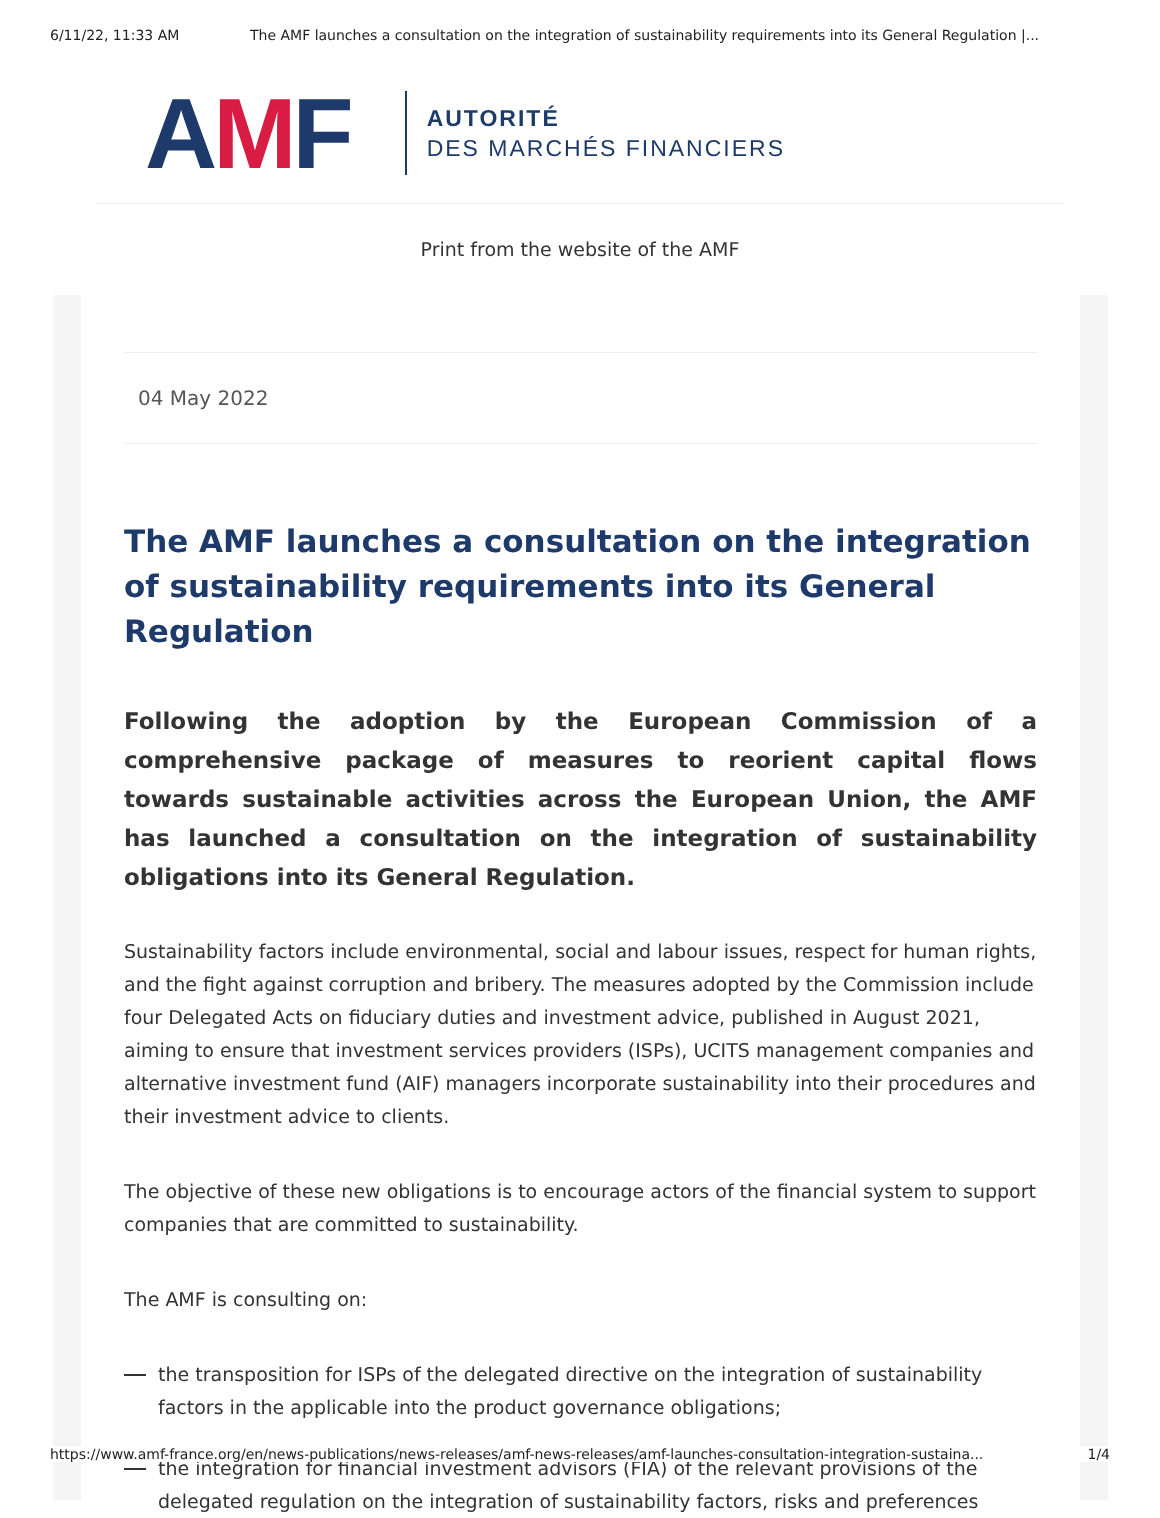6/11/22, 11:33 AM The AMF launches a consultation on the integration of sustainability requirements into its General Regulation |...
AMF
AUTORITÉ
DES MARCHÉS FINANCIERS
Print from the website of the AMF
04 May 2022
The AMF launches a consultation on the integration of sustainability requirements into its General Regulation
Following the adoption by the European Commission of a comprehensive package of measures to reorient capital flows towards sustainable activities across the European Union, the AMF has launched a consultation on the integration of sustainability obligations into its General Regulation.
Sustainability factors include environmental, social and labour issues, respect for human rights, and the fight against corruption and bribery. The measures adopted by the Commission include four Delegated Acts on fiduciary duties and investment advice, published in August 2021, aiming to ensure that investment services providers (ISPs), UCITS management companies and alternative investment fund (AIF) managers incorporate sustainability into their procedures and their investment advice to clients.
The objective of these new obligations is to encourage actors of the financial system to support companies that are committed to sustainability.
The AMF is consulting on:
the transposition for ISPs of the delegated directive on the integration of sustainability factors in the applicable into the product governance obligations;
the integration for financial investment advisors (FIA) of the relevant provisions of the delegated regulation on the integration of sustainability factors, risks and preferences
https://www.amf-france.org/en/news-publications/news-releases/amf-news-releases/amf-launches-consultation-integration-sustaina... 1/4